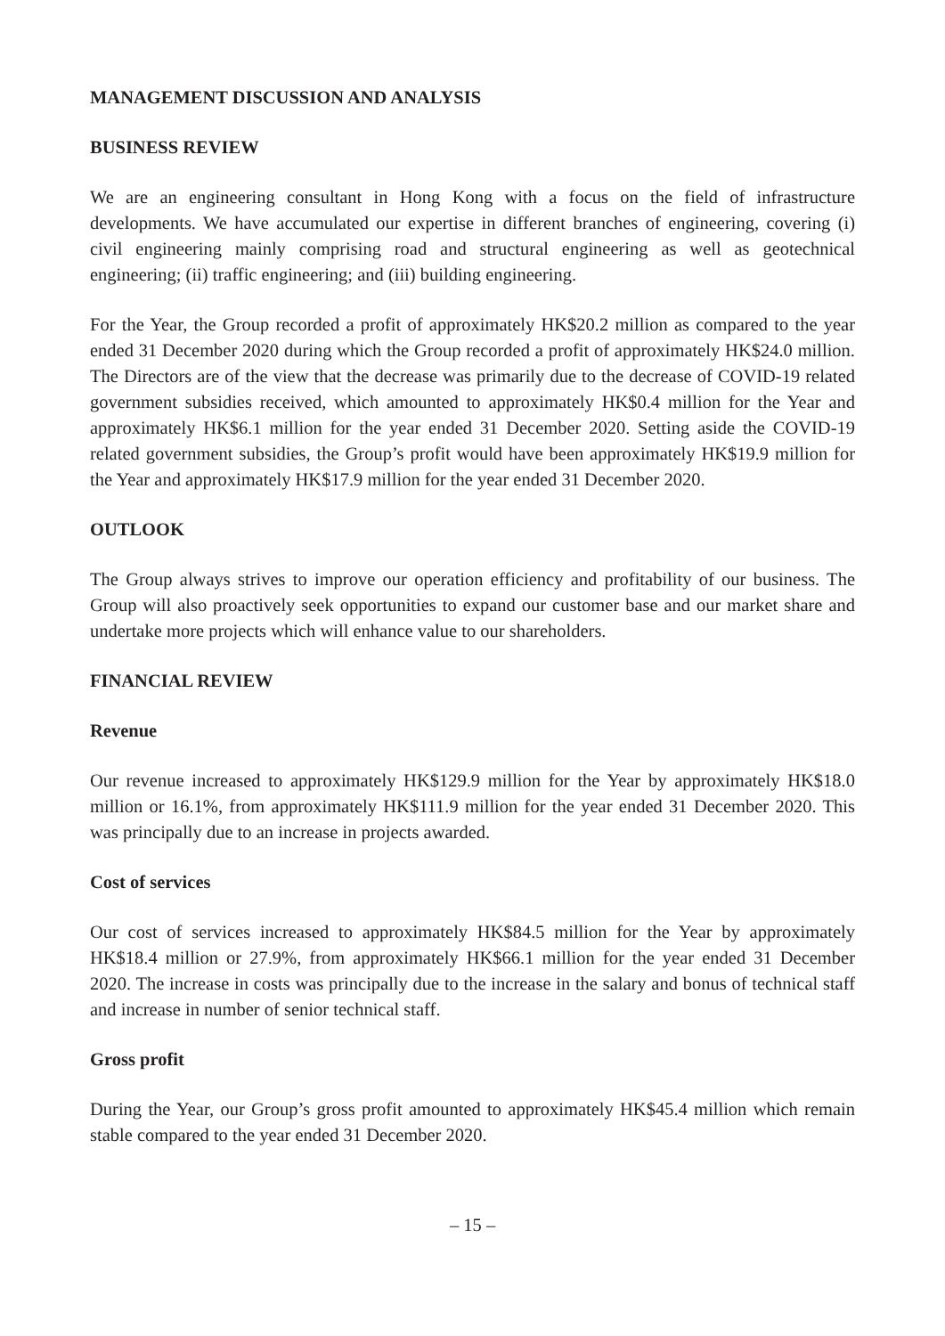MANAGEMENT DISCUSSION AND ANALYSIS
BUSINESS REVIEW
We are an engineering consultant in Hong Kong with a focus on the field of infrastructure developments. We have accumulated our expertise in different branches of engineering, covering (i) civil engineering mainly comprising road and structural engineering as well as geotechnical engineering; (ii) traffic engineering; and (iii) building engineering.
For the Year, the Group recorded a profit of approximately HK$20.2 million as compared to the year ended 31 December 2020 during which the Group recorded a profit of approximately HK$24.0 million. The Directors are of the view that the decrease was primarily due to the decrease of COVID-19 related government subsidies received, which amounted to approximately HK$0.4 million for the Year and approximately HK$6.1 million for the year ended 31 December 2020. Setting aside the COVID-19 related government subsidies, the Group’s profit would have been approximately HK$19.9 million for the Year and approximately HK$17.9 million for the year ended 31 December 2020.
OUTLOOK
The Group always strives to improve our operation efficiency and profitability of our business. The Group will also proactively seek opportunities to expand our customer base and our market share and undertake more projects which will enhance value to our shareholders.
FINANCIAL REVIEW
Revenue
Our revenue increased to approximately HK$129.9 million for the Year by approximately HK$18.0 million or 16.1%, from approximately HK$111.9 million for the year ended 31 December 2020. This was principally due to an increase in projects awarded.
Cost of services
Our cost of services increased to approximately HK$84.5 million for the Year by approximately HK$18.4 million or 27.9%, from approximately HK$66.1 million for the year ended 31 December 2020. The increase in costs was principally due to the increase in the salary and bonus of technical staff and increase in number of senior technical staff.
Gross profit
During the Year, our Group’s gross profit amounted to approximately HK$45.4 million which remain stable compared to the year ended 31 December 2020.
– 15 –